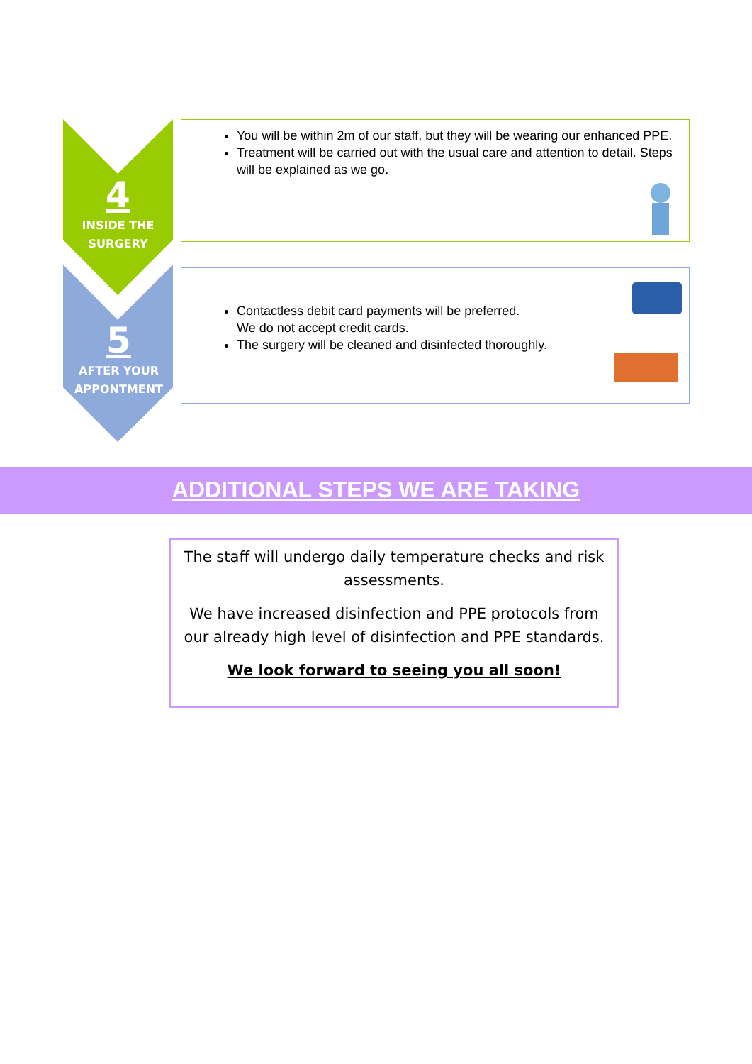4
INSIDE THE
SURGERY
5
AFTER YOUR
APPONTMENT
You will be within 2m of our staff, but they will be wearing our enhanced PPE.
Treatment will be carried out with the usual care and attention to detail. Steps will be explained as we go.
Contactless debit card payments will be preferred.
We do not accept credit cards.
The surgery will be cleaned and disinfected thoroughly.
ADDITIONAL STEPS WE ARE TAKING
The staff will undergo daily temperature checks and risk assessments.
We have increased disinfection and PPE protocols from our already high level of disinfection and PPE standards.
We look forward to seeing you all soon!